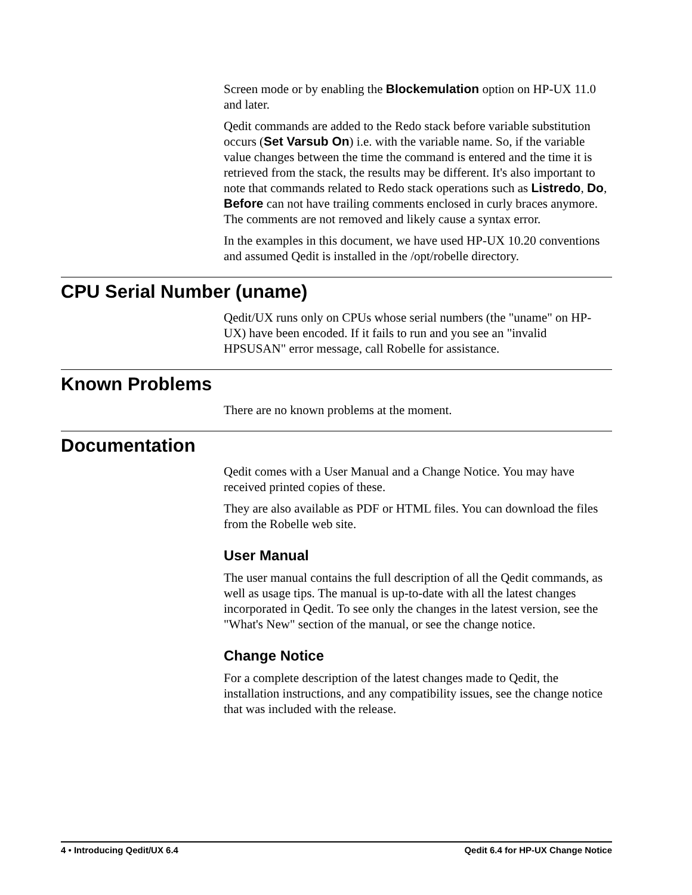Screen mode or by enabling the Blockemulation option on HP-UX 11.0 and later.
Qedit commands are added to the Redo stack before variable substitution occurs (Set Varsub On) i.e. with the variable name. So, if the variable value changes between the time the command is entered and the time it is retrieved from the stack, the results may be different. It's also important to note that commands related to Redo stack operations such as Listredo, Do, Before can not have trailing comments enclosed in curly braces anymore. The comments are not removed and likely cause a syntax error.
In the examples in this document, we have used HP-UX 10.20 conventions and assumed Qedit is installed in the /opt/robelle directory.
CPU Serial Number (uname)
Qedit/UX runs only on CPUs whose serial numbers (the "uname" on HP-UX) have been encoded. If it fails to run and you see an "invalid HPSUSAN" error message, call Robelle for assistance.
Known Problems
There are no known problems at the moment.
Documentation
Qedit comes with a User Manual and a Change Notice. You may have received printed copies of these.
They are also available as PDF or HTML files. You can download the files from the Robelle web site.
User Manual
The user manual contains the full description of all the Qedit commands, as well as usage tips. The manual is up-to-date with all the latest changes incorporated in Qedit. To see only the changes in the latest version, see the "What's New" section of the manual, or see the change notice.
Change Notice
For a complete description of the latest changes made to Qedit, the installation instructions, and any compatibility issues, see the change notice that was included with the release.
4 • Introducing Qedit/UX 6.4 Qedit 6.4 for HP-UX Change Notice